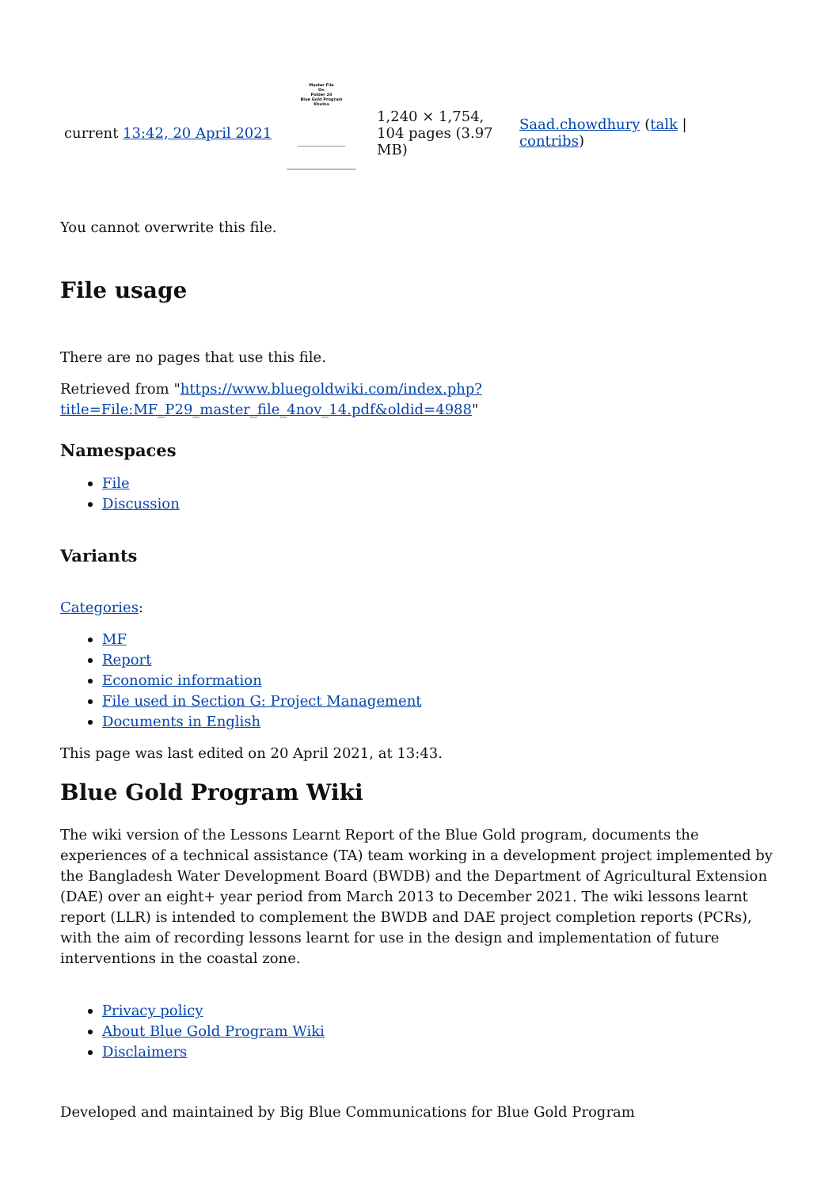| current 13:42, 20 April 2021 | Master File On Polder 29 Blue Gold Program Khulna | 1,240 × 1,754, 104 pages (3.97 MB) | Saad.chowdhury ( talk / contribs ) |
You cannot overwrite this file.
File usage
There are no pages that use this file.
Retrieved from "https://www.bluegoldwiki.com/index.php?title=File:MF_P29_master_file_4nov_14.pdf&oldid=4988"
Namespaces
File
Discussion
Variants
Categories:
MF
Report
Economic information
File used in Section G: Project Management
Documents in English
This page was last edited on 20 April 2021, at 13:43.
Blue Gold Program Wiki
The wiki version of the Lessons Learnt Report of the Blue Gold program, documents the experiences of a technical assistance (TA) team working in a development project implemented by the Bangladesh Water Development Board (BWDB) and the Department of Agricultural Extension (DAE) over an eight+ year period from March 2013 to December 2021. The wiki lessons learnt report (LLR) is intended to complement the BWDB and DAE project completion reports (PCRs), with the aim of recording lessons learnt for use in the design and implementation of future interventions in the coastal zone.
Privacy policy
About Blue Gold Program Wiki
Disclaimers
Developed and maintained by Big Blue Communications for Blue Gold Program